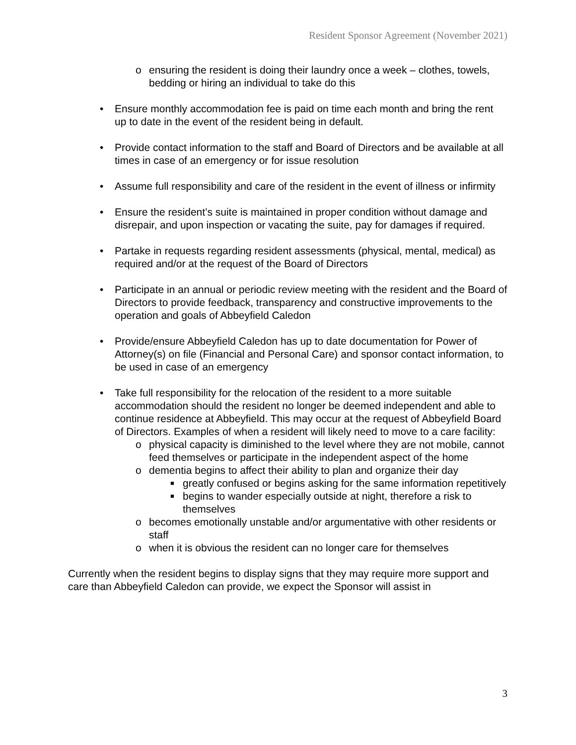Resident Sponsor Agreement (November 2021)
o ensuring the resident is doing their laundry once a week – clothes, towels, bedding or hiring an individual to take do this
• Ensure monthly accommodation fee is paid on time each month and bring the rent up to date in the event of the resident being in default.
• Provide contact information to the staff and Board of Directors and be available at all times in case of an emergency or for issue resolution
• Assume full responsibility and care of the resident in the event of illness or infirmity
• Ensure the resident’s suite is maintained in proper condition without damage and disrepair, and upon inspection or vacating the suite, pay for damages if required.
• Partake in requests regarding resident assessments (physical, mental, medical) as required and/or at the request of the Board of Directors
• Participate in an annual or periodic review meeting with the resident and the Board of Directors to provide feedback, transparency and constructive improvements to the operation and goals of Abbeyfield Caledon
• Provide/ensure Abbeyfield Caledon has up to date documentation for Power of Attorney(s) on file (Financial and Personal Care) and sponsor contact information, to be used in case of an emergency
• Take full responsibility for the relocation of the resident to a more suitable accommodation should the resident no longer be deemed independent and able to continue residence at Abbeyfield. This may occur at the request of Abbeyfield Board of Directors. Examples of when a resident will likely need to move to a care facility:
o physical capacity is diminished to the level where they are not mobile, cannot feed themselves or participate in the independent aspect of the home
o dementia begins to affect their ability to plan and organize their day
■ greatly confused or begins asking for the same information repetitively
■ begins to wander especially outside at night, therefore a risk to themselves
o becomes emotionally unstable and/or argumentative with other residents or staff
o when it is obvious the resident can no longer care for themselves
Currently when the resident begins to display signs that they may require more support and care than Abbeyfield Caledon can provide, we expect the Sponsor will assist in
3